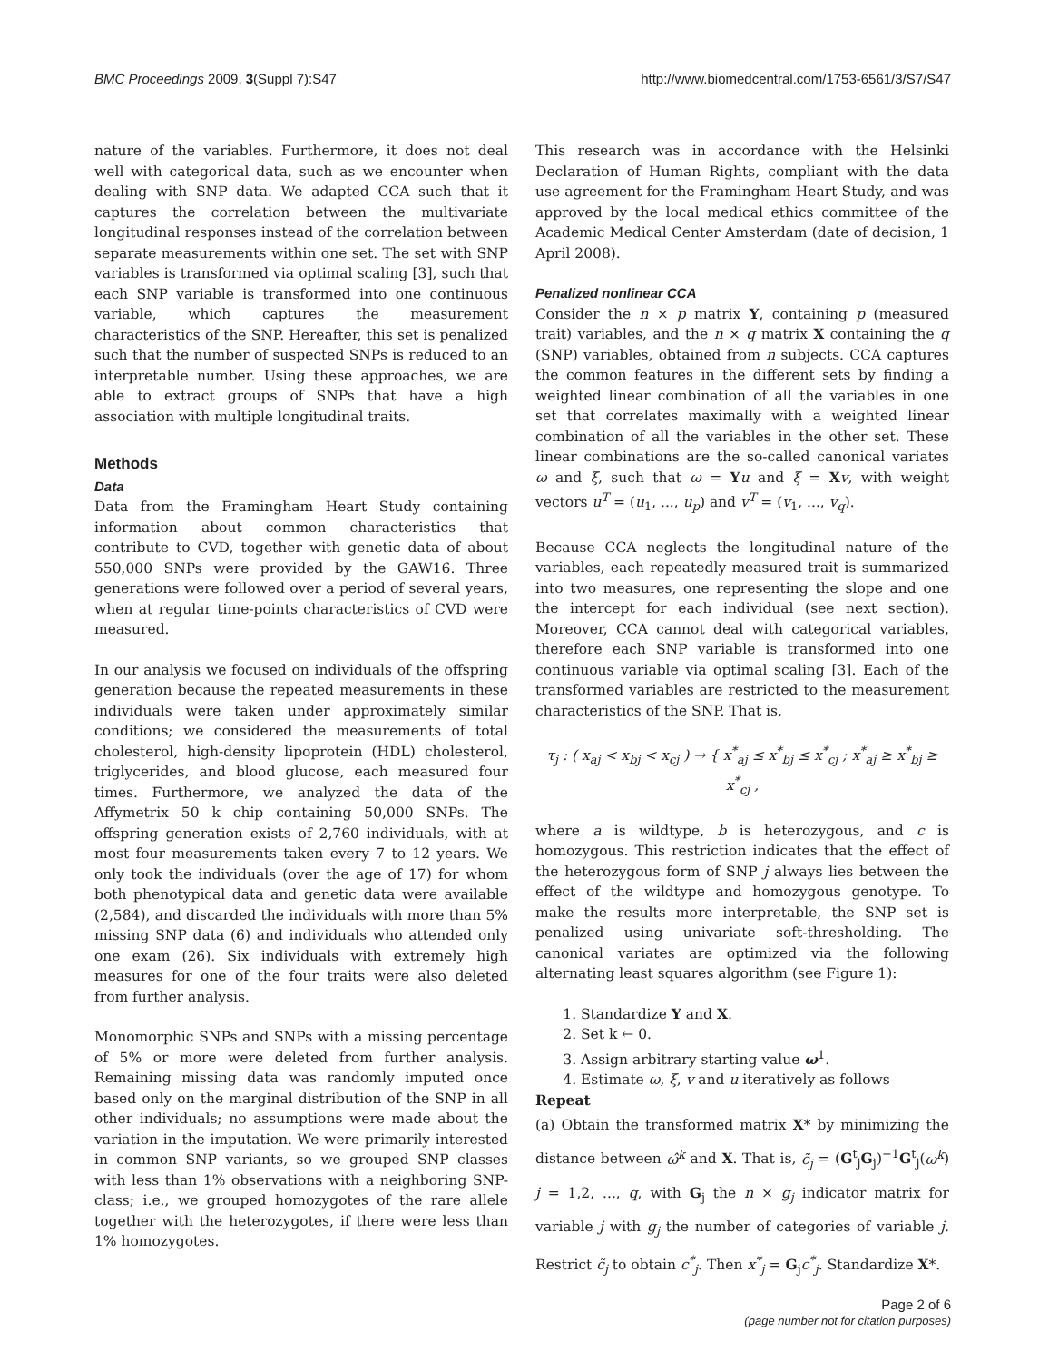BMC Proceedings 2009, 3(Suppl 7):S47 http://www.biomedcentral.com/1753-6561/3/S7/S47
nature of the variables. Furthermore, it does not deal well with categorical data, such as we encounter when dealing with SNP data. We adapted CCA such that it captures the correlation between the multivariate longitudinal responses instead of the correlation between separate measurements within one set. The set with SNP variables is transformed via optimal scaling [3], such that each SNP variable is transformed into one continuous variable, which captures the measurement characteristics of the SNP. Hereafter, this set is penalized such that the number of suspected SNPs is reduced to an interpretable number. Using these approaches, we are able to extract groups of SNPs that have a high association with multiple longitudinal traits.
Methods
Data
Data from the Framingham Heart Study containing information about common characteristics that contribute to CVD, together with genetic data of about 550,000 SNPs were provided by the GAW16. Three generations were followed over a period of several years, when at regular time-points characteristics of CVD were measured.
In our analysis we focused on individuals of the offspring generation because the repeated measurements in these individuals were taken under approximately similar conditions; we considered the measurements of total cholesterol, high-density lipoprotein (HDL) cholesterol, triglycerides, and blood glucose, each measured four times. Furthermore, we analyzed the data of the Affymetrix 50 k chip containing 50,000 SNPs. The offspring generation exists of 2,760 individuals, with at most four measurements taken every 7 to 12 years. We only took the individuals (over the age of 17) for whom both phenotypical data and genetic data were available (2,584), and discarded the individuals with more than 5% missing SNP data (6) and individuals who attended only one exam (26). Six individuals with extremely high measures for one of the four traits were also deleted from further analysis.
Monomorphic SNPs and SNPs with a missing percentage of 5% or more were deleted from further analysis. Remaining missing data was randomly imputed once based only on the marginal distribution of the SNP in all other individuals; no assumptions were made about the variation in the imputation. We were primarily interested in common SNP variants, so we grouped SNP classes with less than 1% observations with a neighboring SNP-class; i.e., we grouped homozygotes of the rare allele together with the heterozygotes, if there were less than 1% homozygotes.
This research was in accordance with the Helsinki Declaration of Human Rights, compliant with the data use agreement for the Framingham Heart Study, and was approved by the local medical ethics committee of the Academic Medical Center Amsterdam (date of decision, 1 April 2008).
Penalized nonlinear CCA
Consider the n × p matrix Y, containing p (measured trait) variables, and the n × q matrix X containing the q (SNP) variables, obtained from n subjects. CCA captures the common features in the different sets by finding a weighted linear combination of all the variables in one set that correlates maximally with a weighted linear combination of all the variables in the other set. These linear combinations are the so-called canonical variates ω and ξ, such that ω = Yu and ξ = Xv, with weight vectors u<sup>T</sup> = (u<sub>1</sub>, ..., u<sub>p</sub>) and v<sup>T</sup> = (v<sub>1</sub>, ..., v<sub>q</sub>).
Because CCA neglects the longitudinal nature of the variables, each repeatedly measured trait is summarized into two measures, one representing the slope and one the intercept for each individual (see next section). Moreover, CCA cannot deal with categorical variables, therefore each SNP variable is transformed into one continuous variable via optimal scaling [3]. Each of the transformed variables are restricted to the measurement characteristics of the SNP. That is,
τ<sub>j</sub> : ( x<sub>aj</sub> < x<sub>bj</sub> < x<sub>cj</sub> ) → { x<sup>*</sup><sub>aj</sub> ≤ x<sup>*</sup><sub>bj</sub> ≤ x<sup>*</sup><sub>cj</sub> ; x<sup>*</sup><sub>aj</sub> ≥ x<sup>*</sup><sub>bj</sub> ≥ x<sup>*</sup><sub>cj</sub> ,
where a is wildtype, b is heterozygous, and c is homozygous. This restriction indicates that the effect of the heterozygous form of SNP j always lies between the effect of the wildtype and homozygous genotype. To make the results more interpretable, the SNP set is penalized using univariate soft-thresholding. The canonical variates are optimized via the following alternating least squares algorithm (see Figure 1):
1. Standardize Y and X.
2. Set k ← 0.
3. Assign arbitrary starting value ω<sup>1</sup>.
4. Estimate ω, ξ, v and u iteratively as follows
Repeat
(a) Obtain the transformed matrix X* by minimizing the distance between ω̂<sup>k</sup> and X. That is, c̃<sub>j</sub> = (G<sup>t</sup><sub>j</sub>G<sub>j</sub>)<sup>−1</sup>G<sup>t</sup><sub>j</sub>(ω<sup>k</sup>) j = 1,2, ..., q, with G<sub>j</sub> the n × g<sub>j</sub> indicator matrix for variable j with g<sub>j</sub> the number of categories of variable j. Restrict c̃<sub>j</sub> to obtain c<sup>*</sup><sub>j</sub>. Then x<sup>*</sup><sub>j</sub> = G<sub>j</sub>c<sup>*</sup><sub>j</sub>. Standardize X*.
Page 2 of 6
(page number not for citation purposes)